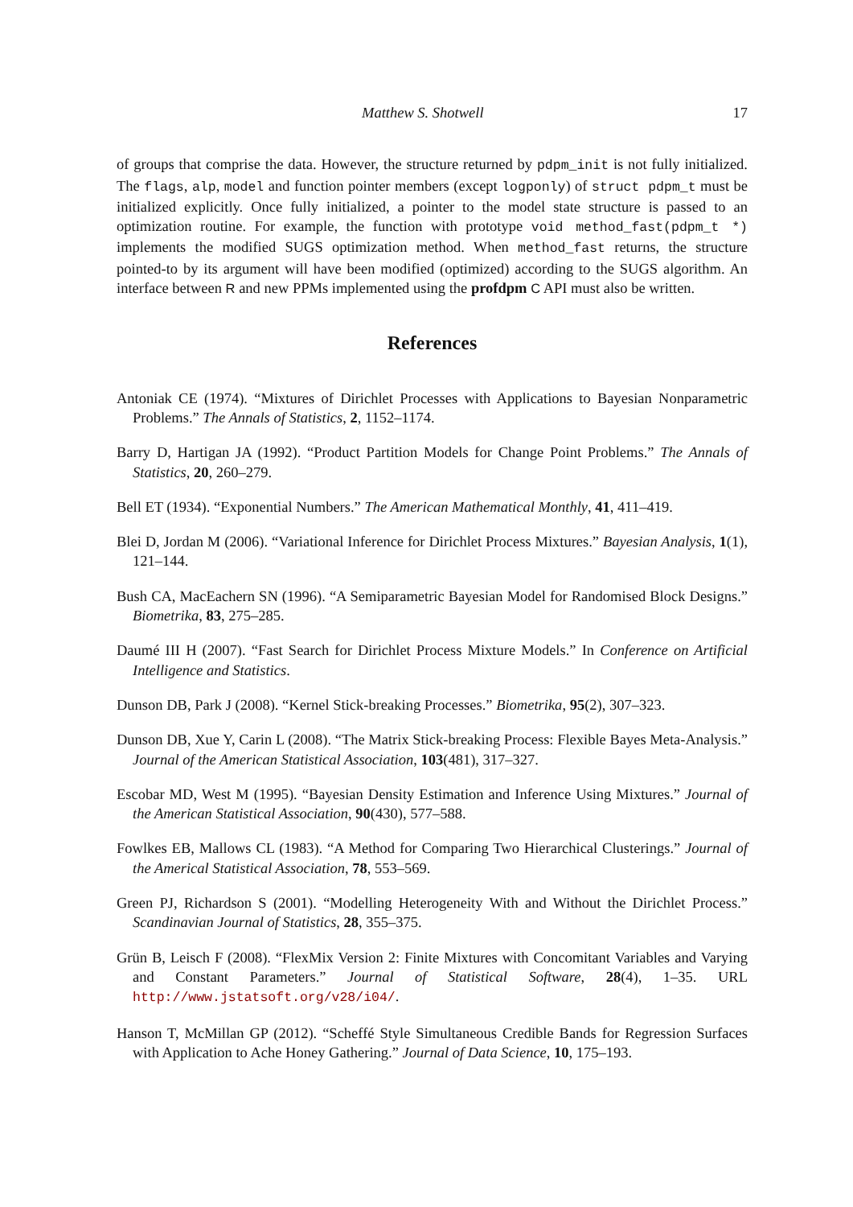Matthew S. Shotwell 17
of groups that comprise the data. However, the structure returned by pdpm_init is not fully initialized. The flags, alp, model and function pointer members (except logponly) of struct pdpm_t must be initialized explicitly. Once fully initialized, a pointer to the model state structure is passed to an optimization routine. For example, the function with prototype void method_fast(pdpm_t *) implements the modified SUGS optimization method. When method_fast returns, the structure pointed-to by its argument will have been modified (optimized) according to the SUGS algorithm. An interface between R and new PPMs implemented using the profdpm C API must also be written.
References
Antoniak CE (1974). “Mixtures of Dirichlet Processes with Applications to Bayesian Nonparametric Problems.” The Annals of Statistics, 2, 1152–1174.
Barry D, Hartigan JA (1992). “Product Partition Models for Change Point Problems.” The Annals of Statistics, 20, 260–279.
Bell ET (1934). “Exponential Numbers.” The American Mathematical Monthly, 41, 411–419.
Blei D, Jordan M (2006). “Variational Inference for Dirichlet Process Mixtures.” Bayesian Analysis, 1(1), 121–144.
Bush CA, MacEachern SN (1996). “A Semiparametric Bayesian Model for Randomised Block Designs.” Biometrika, 83, 275–285.
Daumé III H (2007). “Fast Search for Dirichlet Process Mixture Models.” In Conference on Artificial Intelligence and Statistics.
Dunson DB, Park J (2008). “Kernel Stick-breaking Processes.” Biometrika, 95(2), 307–323.
Dunson DB, Xue Y, Carin L (2008). “The Matrix Stick-breaking Process: Flexible Bayes Meta-Analysis.” Journal of the American Statistical Association, 103(481), 317–327.
Escobar MD, West M (1995). “Bayesian Density Estimation and Inference Using Mixtures.” Journal of the American Statistical Association, 90(430), 577–588.
Fowlkes EB, Mallows CL (1983). “A Method for Comparing Two Hierarchical Clusterings.” Journal of the Americal Statistical Association, 78, 553–569.
Green PJ, Richardson S (2001). “Modelling Heterogeneity With and Without the Dirichlet Process.” Scandinavian Journal of Statistics, 28, 355–375.
Grün B, Leisch F (2008). “FlexMix Version 2: Finite Mixtures with Concomitant Variables and Varying and Constant Parameters.” Journal of Statistical Software, 28(4), 1–35. URL http://www.jstatsoft.org/v28/i04/.
Hanson T, McMillan GP (2012). “Scheffé Style Simultaneous Credible Bands for Regression Surfaces with Application to Ache Honey Gathering.” Journal of Data Science, 10, 175–193.